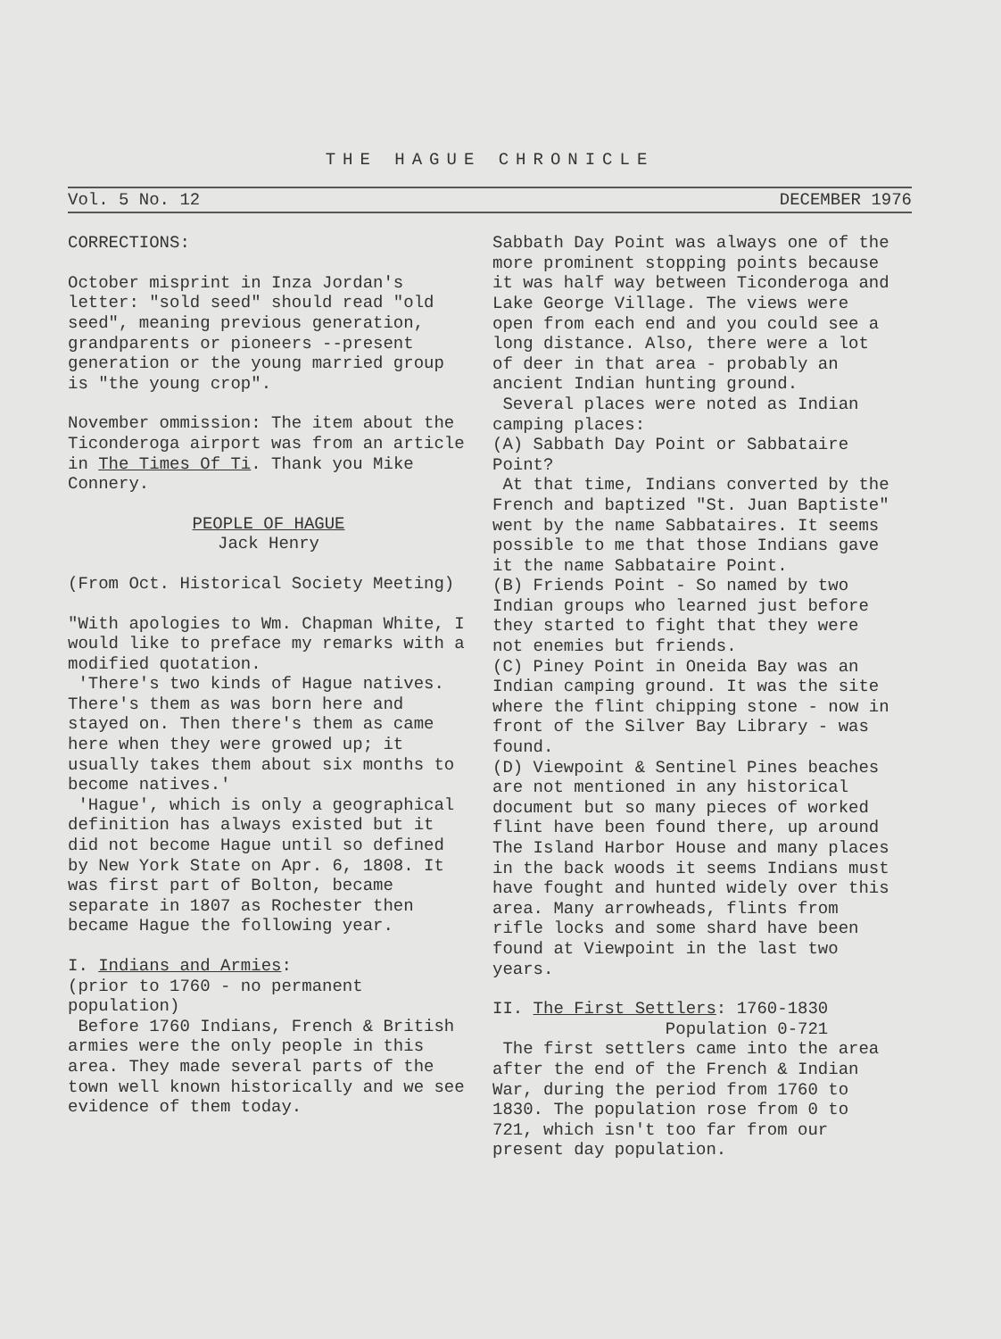THE HAGUE CHRONICLE
Vol. 5 No. 12 DECEMBER 1976
CORRECTIONS:
October misprint in Inza Jordan's letter: "sold seed" should read "old seed", meaning previous generation, grandparents or pioneers --present generation or the young married group is "the young crop".
November ommission: The item about the Ticonderoga airport was from an article in The Times Of Ti. Thank you Mike Connery.
PEOPLE OF HAGUE
Jack Henry
(From Oct. Historical Society Meeting)
"With apologies to Wm. Chapman White, I would like to preface my remarks with a modified quotation.
'There's two kinds of Hague natives. There's them as was born here and stayed on. Then there's them as came here when they were growed up; it usually takes them about six months to become natives.'
'Hague', which is only a geographical definition has always existed but it did not become Hague until so defined by New York State on Apr. 6, 1808. It was first part of Bolton, became separate in 1807 as Rochester then became Hague the following year.
I. Indians and Armies:
(prior to 1760 - no permanent population)
Before 1760 Indians, French & British armies were the only people in this area. They made several parts of the town well known historically and we see evidence of them today.
Sabbath Day Point was always one of the more prominent stopping points because it was half way between Ticonderoga and Lake George Village. The views were open from each end and you could see a long distance. Also, there were a lot of deer in that area - probably an ancient Indian hunting ground.
Several places were noted as Indian camping places:
(A) Sabbath Day Point or Sabbataire Point?
At that time, Indians converted by the French and baptized "St. Juan Baptiste" went by the name Sabbataires. It seems possible to me that those Indians gave it the name Sabbataire Point.
(B) Friends Point - So named by two Indian groups who learned just before they started to fight that they were not enemies but friends.
(C) Piney Point in Oneida Bay was an Indian camping ground. It was the site where the flint chipping stone - now in front of the Silver Bay Library - was found.
(D) Viewpoint & Sentinel Pines beaches are not mentioned in any historical document but so many pieces of worked flint have been found there, up around The Island Harbor House and many places in the back woods it seems Indians must have fought and hunted widely over this area. Many arrowheads, flints from rifle locks and some shard have been found at Viewpoint in the last two years.
II. The First Settlers: 1760-1830
Population 0-721
The first settlers came into the area after the end of the French & Indian War, during the period from 1760 to 1830. The population rose from 0 to 721, which isn't too far from our present day population.